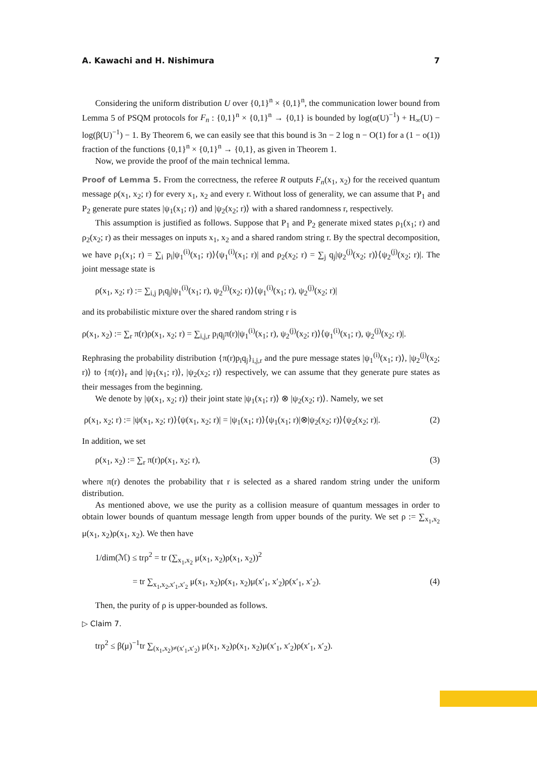A. Kawachi and H. Nishimura 7
Considering the uniform distribution U over {0,1}<sup>n</sup> × {0,1}<sup>n</sup>, the communication lower bound from Lemma 5 of PSQM protocols for F<sub>n</sub> : {0,1}<sup>n</sup> × {0,1}<sup>n</sup> → {0,1} is bounded by log(α(U)<sup>−1</sup>) + H<sub>∞</sub>(U) − log(β(U)<sup>−1</sup>) − 1. By Theorem 6, we can easily see that this bound is 3n − 2 log n − O(1) for a (1 − o(1)) fraction of the functions {0,1}<sup>n</sup> × {0,1}<sup>n</sup> → {0,1}, as given in Theorem 1.
Now, we provide the proof of the main technical lemma.
Proof of Lemma 5. From the correctness, the referee R outputs F<sub>n</sub>(x<sub>1</sub>, x<sub>2</sub>) for the received quantum message ρ(x<sub>1</sub>, x<sub>2</sub>; r) for every x<sub>1</sub>, x<sub>2</sub> and every r. Without loss of generality, we can assume that P<sub>1</sub> and P<sub>2</sub> generate pure states |ψ<sub>1</sub>(x<sub>1</sub>; r)⟩ and |ψ<sub>2</sub>(x<sub>2</sub>; r)⟩ with a shared randomness r, respectively.
This assumption is justified as follows. Suppose that P<sub>1</sub> and P<sub>2</sub> generate mixed states ρ<sub>1</sub>(x<sub>1</sub>; r) and ρ<sub>2</sub>(x<sub>2</sub>; r) as their messages on inputs x<sub>1</sub>, x<sub>2</sub> and a shared random string r. By the spectral decomposition, we have ρ<sub>1</sub>(x<sub>1</sub>; r) = ∑<sub>i</sub> p<sub>i</sub>|ψ<sub>1</sub><sup>(i)</sup>(x<sub>1</sub>; r)⟩⟨ψ<sub>1</sub><sup>(i)</sup>(x<sub>1</sub>; r)| and ρ<sub>2</sub>(x<sub>2</sub>; r) = ∑<sub>j</sub> q<sub>j</sub>|ψ<sub>2</sub><sup>(j)</sup>(x<sub>2</sub>; r)⟩⟨ψ<sub>2</sub><sup>(j)</sup>(x<sub>2</sub>; r)|. The joint message state is
ρ(x<sub>1</sub>, x<sub>2</sub>; r) := ∑<sub>i,j</sub> p<sub>i</sub>q<sub>j</sub>|ψ<sub>1</sub><sup>(i)</sup>(x<sub>1</sub>; r), ψ<sub>2</sub><sup>(j)</sup>(x<sub>2</sub>; r)⟩⟨ψ<sub>1</sub><sup>(i)</sup>(x<sub>1</sub>; r), ψ<sub>2</sub><sup>(j)</sup>(x<sub>2</sub>; r)|
and its probabilistic mixture over the shared random string r is
ρ(x<sub>1</sub>, x<sub>2</sub>) := ∑<sub>r</sub> π(r)ρ(x<sub>1</sub>, x<sub>2</sub>; r) = ∑<sub>i,j,r</sub> p<sub>i</sub>q<sub>j</sub>π(r)|ψ<sub>1</sub><sup>(i)</sup>(x<sub>1</sub>; r), ψ<sub>2</sub><sup>(j)</sup>(x<sub>2</sub>; r)⟩⟨ψ<sub>1</sub><sup>(i)</sup>(x<sub>1</sub>; r), ψ<sub>2</sub><sup>(j)</sup>(x<sub>2</sub>; r)|.
Rephrasing the probability distribution {π(r)p<sub>i</sub>q<sub>j</sub>}<sub>i,j,r</sub> and the pure message states |ψ<sub>1</sub><sup>(i)</sup>(x<sub>1</sub>; r)⟩, |ψ<sub>2</sub><sup>(j)</sup>(x<sub>2</sub>; r)⟩ to {π(r)}<sub>r</sub> and |ψ<sub>1</sub>(x<sub>1</sub>; r)⟩, |ψ<sub>2</sub>(x<sub>2</sub>; r)⟩ respectively, we can assume that they generate pure states as their messages from the beginning.
We denote by |ψ(x<sub>1</sub>, x<sub>2</sub>; r)⟩ their joint state |ψ<sub>1</sub>(x<sub>1</sub>; r)⟩ ⊗ |ψ<sub>2</sub>(x<sub>2</sub>; r)⟩. Namely, we set
ρ(x<sub>1</sub>, x<sub>2</sub>; r) := |ψ(x<sub>1</sub>, x<sub>2</sub>; r)⟩⟨ψ(x<sub>1</sub>, x<sub>2</sub>; r)| = |ψ<sub>1</sub>(x<sub>1</sub>; r)⟩⟨ψ<sub>1</sub>(x<sub>1</sub>; r)|⊗|ψ<sub>2</sub>(x<sub>2</sub>; r)⟩⟨ψ<sub>2</sub>(x<sub>2</sub>; r)|. (2)
In addition, we set
ρ(x<sub>1</sub>, x<sub>2</sub>) := ∑<sub>r</sub> π(r)ρ(x<sub>1</sub>, x<sub>2</sub>; r), (3)
where π(r) denotes the probability that r is selected as a shared random string under the uniform distribution.
As mentioned above, we use the purity as a collision measure of quantum messages in order to obtain lower bounds of quantum message length from upper bounds of the purity. We set ρ := ∑<sub>x<sub>1</sub>,x<sub>2</sub></sub> μ(x<sub>1</sub>, x<sub>2</sub>)ρ(x<sub>1</sub>, x<sub>2</sub>). We then have
1/dim(ℳ) ≤ trρ<sup>2</sup> = tr (∑<sub>x<sub>1</sub>,x<sub>2</sub></sub> μ(x<sub>1</sub>, x<sub>2</sub>)ρ(x<sub>1</sub>, x<sub>2</sub>))<sup>2</sup>
= tr ∑<sub>x<sub>1</sub>,x<sub>2</sub>,x′<sub>1</sub>,x′<sub>2</sub></sub> μ(x<sub>1</sub>, x<sub>2</sub>)ρ(x<sub>1</sub>, x<sub>2</sub>)μ(x′<sub>1</sub>, x′<sub>2</sub>)ρ(x′<sub>1</sub>, x′<sub>2</sub>). (4)
Then, the purity of ρ is upper-bounded as follows.
▷ Claim 7.
trρ<sup>2</sup> ≤ β(μ)<sup>−1</sup>tr ∑<sub>(x<sub>1</sub>,x<sub>2</sub>)≠(x′<sub>1</sub>,x′<sub>2</sub>)</sub> μ(x<sub>1</sub>, x<sub>2</sub>)ρ(x<sub>1</sub>, x<sub>2</sub>)μ(x′<sub>1</sub>, x′<sub>2</sub>)ρ(x′<sub>1</sub>, x′<sub>2</sub>).